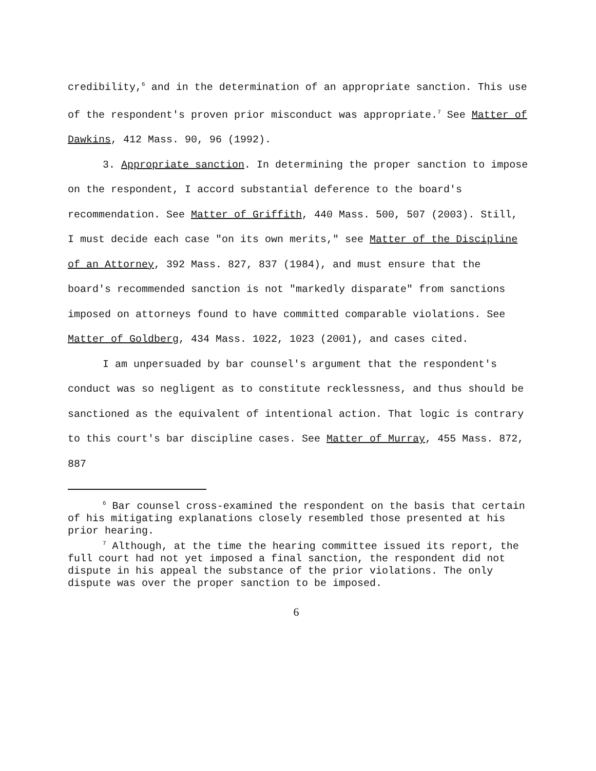credibility,<sup>6</sup> and in the determination of an appropriate sanction. This use of the respondent's proven prior misconduct was appropriate.<sup>7</sup> See Matter of Dawkins, 412 Mass. 90, 96 (1992).
3. Appropriate sanction. In determining the proper sanction to impose on the respondent, I accord substantial deference to the board's recommendation. See Matter of Griffith, 440 Mass. 500, 507 (2003). Still, I must decide each case "on its own merits," see Matter of the Discipline of an Attorney, 392 Mass. 827, 837 (1984), and must ensure that the board's recommended sanction is not "markedly disparate" from sanctions imposed on attorneys found to have committed comparable violations. See Matter of Goldberg, 434 Mass. 1022, 1023 (2001), and cases cited.
I am unpersuaded by bar counsel's argument that the respondent's conduct was so negligent as to constitute recklessness, and thus should be sanctioned as the equivalent of intentional action. That logic is contrary to this court's bar discipline cases. See Matter of Murray, 455 Mass. 872, 887
<sup>6</sup> Bar counsel cross-examined the respondent on the basis that certain of his mitigating explanations closely resembled those presented at his prior hearing.
<sup>7</sup> Although, at the time the hearing committee issued its report, the full court had not yet imposed a final sanction, the respondent did not dispute in his appeal the substance of the prior violations. The only dispute was over the proper sanction to be imposed.
6